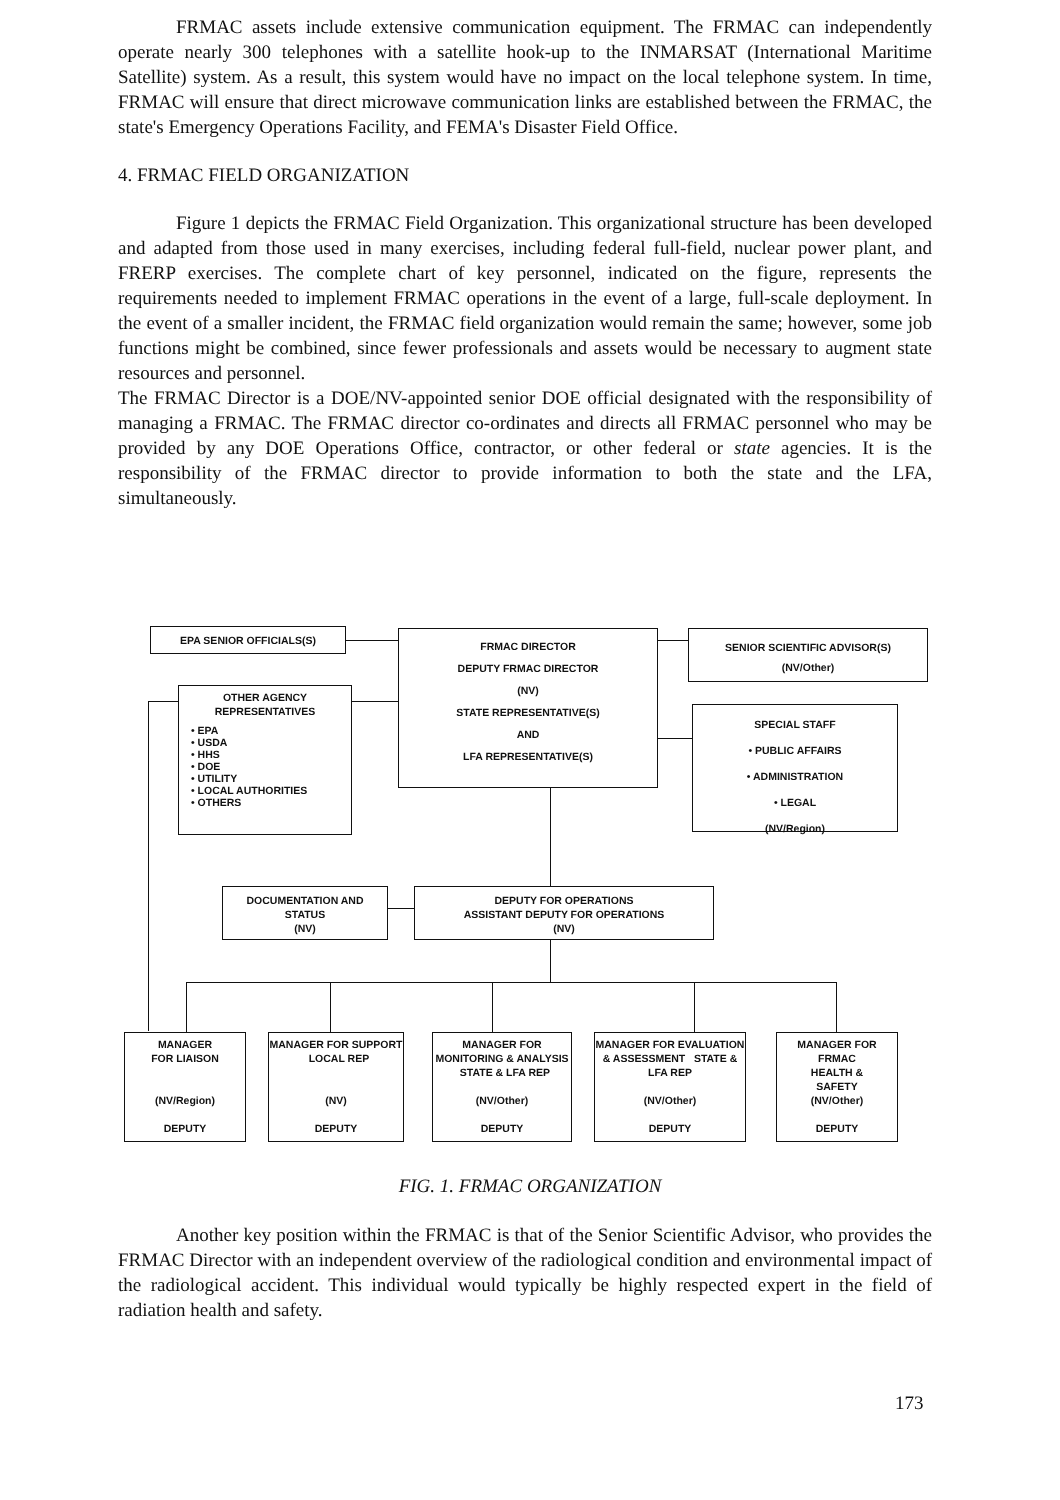FRMAC assets include extensive communication equipment. The FRMAC can independently operate nearly 300 telephones with a satellite hook-up to the INMARSAT (International Maritime Satellite) system. As a result, this system would have no impact on the local telephone system. In time, FRMAC will ensure that direct microwave communication links are established between the FRMAC, the state's Emergency Operations Facility, and FEMA's Disaster Field Office.
4. FRMAC FIELD ORGANIZATION
Figure 1 depicts the FRMAC Field Organization. This organizational structure has been developed and adapted from those used in many exercises, including federal full-field, nuclear power plant, and FRERP exercises. The complete chart of key personnel, indicated on the figure, represents the requirements needed to implement FRMAC operations in the event of a large, full-scale deployment. In the event of a smaller incident, the FRMAC field organization would remain the same; however, some job functions might be combined, since fewer professionals and assets would be necessary to augment state resources and personnel.
The FRMAC Director is a DOE/NV-appointed senior DOE official designated with the responsibility of managing a FRMAC. The FRMAC director co-ordinates and directs all FRMAC personnel who may be provided by any DOE Operations Office, contractor, or other federal or state agencies. It is the responsibility of the FRMAC director to provide information to both the state and the LFA, simultaneously.
EPA SENIOR OFFICIALS(S)
FRMAC DIRECTOR
DEPUTY FRMAC DIRECTOR
(NV)
STATE REPRESENTATIVE(S)
AND
LFA REPRESENTATIVE(S)
SENIOR SCIENTIFIC ADVISOR(S)
(NV/Other)
OTHER AGENCY
REPRESENTATIVES
• EPA
• USDA
• HHS
• DOE
• UTILITY
• LOCAL AUTHORITIES
• OTHERS
SPECIAL STAFF
• PUBLIC AFFAIRS
• ADMINISTRATION
• LEGAL
(NV/Region)
DOCUMENTATION AND
STATUS
(NV)
DEPUTY FOR OPERATIONS
ASSISTANT DEPUTY FOR OPERATIONS
(NV)
MANAGER
FOR LIAISON
(NV/Region)
DEPUTY
MANAGER FOR SUPPORT LOCAL REP
(NV)
DEPUTY
MANAGER FOR MONITORING & ANALYSIS STATE & LFA REP
(NV/Other)
DEPUTY
MANAGER FOR EVALUATION & ASSESSMENT STATE & LFA REP
(NV/Other)
DEPUTY
MANAGER FOR
FRMAC
HEALTH &
SAFETY
(NV/Other)
DEPUTY
FIG. 1. FRMAC ORGANIZATION
Another key position within the FRMAC is that of the Senior Scientific Advisor, who provides the FRMAC Director with an independent overview of the radiological condition and environmental impact of the radiological accident. This individual would typically be highly respected expert in the field of radiation health and safety.
173